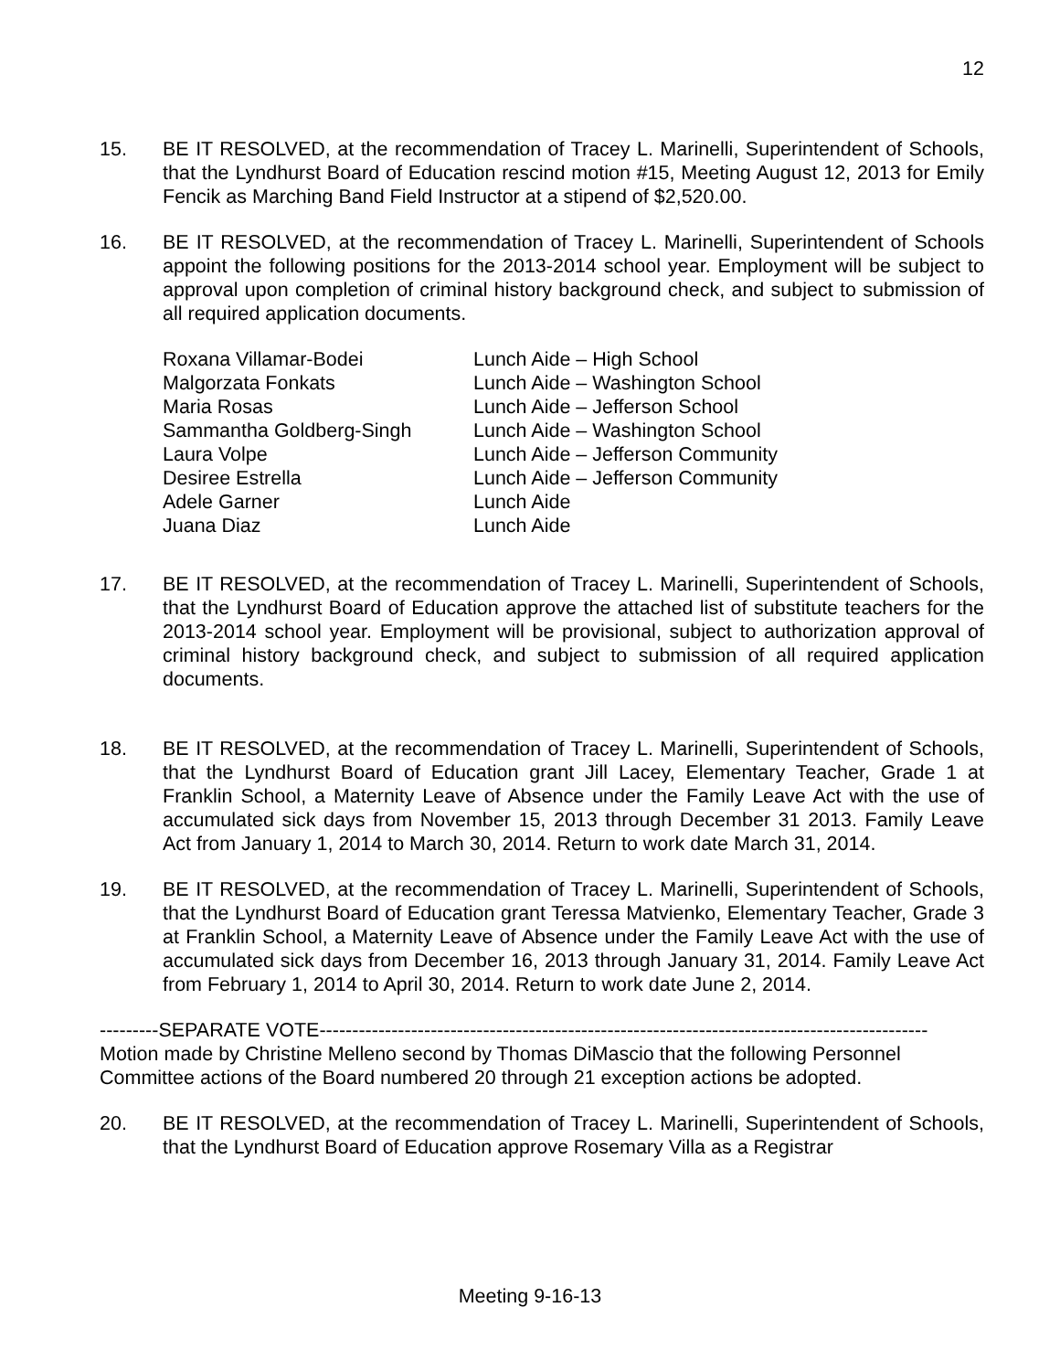12
15. BE IT RESOLVED, at the recommendation of Tracey L. Marinelli, Superintendent of Schools, that the Lyndhurst Board of Education rescind motion #15, Meeting August 12, 2013 for Emily Fencik as Marching Band Field Instructor at a stipend of $2,520.00.
16. BE IT RESOLVED, at the recommendation of Tracey L. Marinelli, Superintendent of Schools appoint the following positions for the 2013-2014 school year. Employment will be subject to approval upon completion of criminal history background check, and subject to submission of all required application documents.
| Roxana Villamar-Bodei | Lunch Aide – High School |
| Malgorzata Fonkats | Lunch Aide – Washington School |
| Maria Rosas | Lunch Aide – Jefferson School |
| Sammantha Goldberg-Singh | Lunch Aide – Washington School |
| Laura Volpe | Lunch Aide – Jefferson Community |
| Desiree Estrella | Lunch Aide – Jefferson Community |
| Adele Garner | Lunch Aide |
| Juana Diaz | Lunch Aide |
17. BE IT RESOLVED, at the recommendation of Tracey L. Marinelli, Superintendent of Schools, that the Lyndhurst Board of Education approve the attached list of substitute teachers for the 2013-2014 school year. Employment will be provisional, subject to authorization approval of criminal history background check, and subject to submission of all required application documents.
18. BE IT RESOLVED, at the recommendation of Tracey L. Marinelli, Superintendent of Schools, that the Lyndhurst Board of Education grant Jill Lacey, Elementary Teacher, Grade 1 at Franklin School, a Maternity Leave of Absence under the Family Leave Act with the use of accumulated sick days from November 15, 2013 through December 31 2013. Family Leave Act from January 1, 2014 to March 30, 2014. Return to work date March 31, 2014.
19. BE IT RESOLVED, at the recommendation of Tracey L. Marinelli, Superintendent of Schools, that the Lyndhurst Board of Education grant Teressa Matvienko, Elementary Teacher, Grade 3 at Franklin School, a Maternity Leave of Absence under the Family Leave Act with the use of accumulated sick days from December 16, 2013 through January 31, 2014. Family Leave Act from February 1, 2014 to April 30, 2014. Return to work date June 2, 2014.
---------SEPARATE VOTE---------------------------------------------------------------------------------------------
Motion made by Christine Melleno second by Thomas DiMascio that the following Personnel Committee actions of the Board numbered 20 through 21 exception actions be adopted.
20. BE IT RESOLVED, at the recommendation of Tracey L. Marinelli, Superintendent of Schools, that the Lyndhurst Board of Education approve Rosemary Villa as a Registrar
Meeting 9-16-13